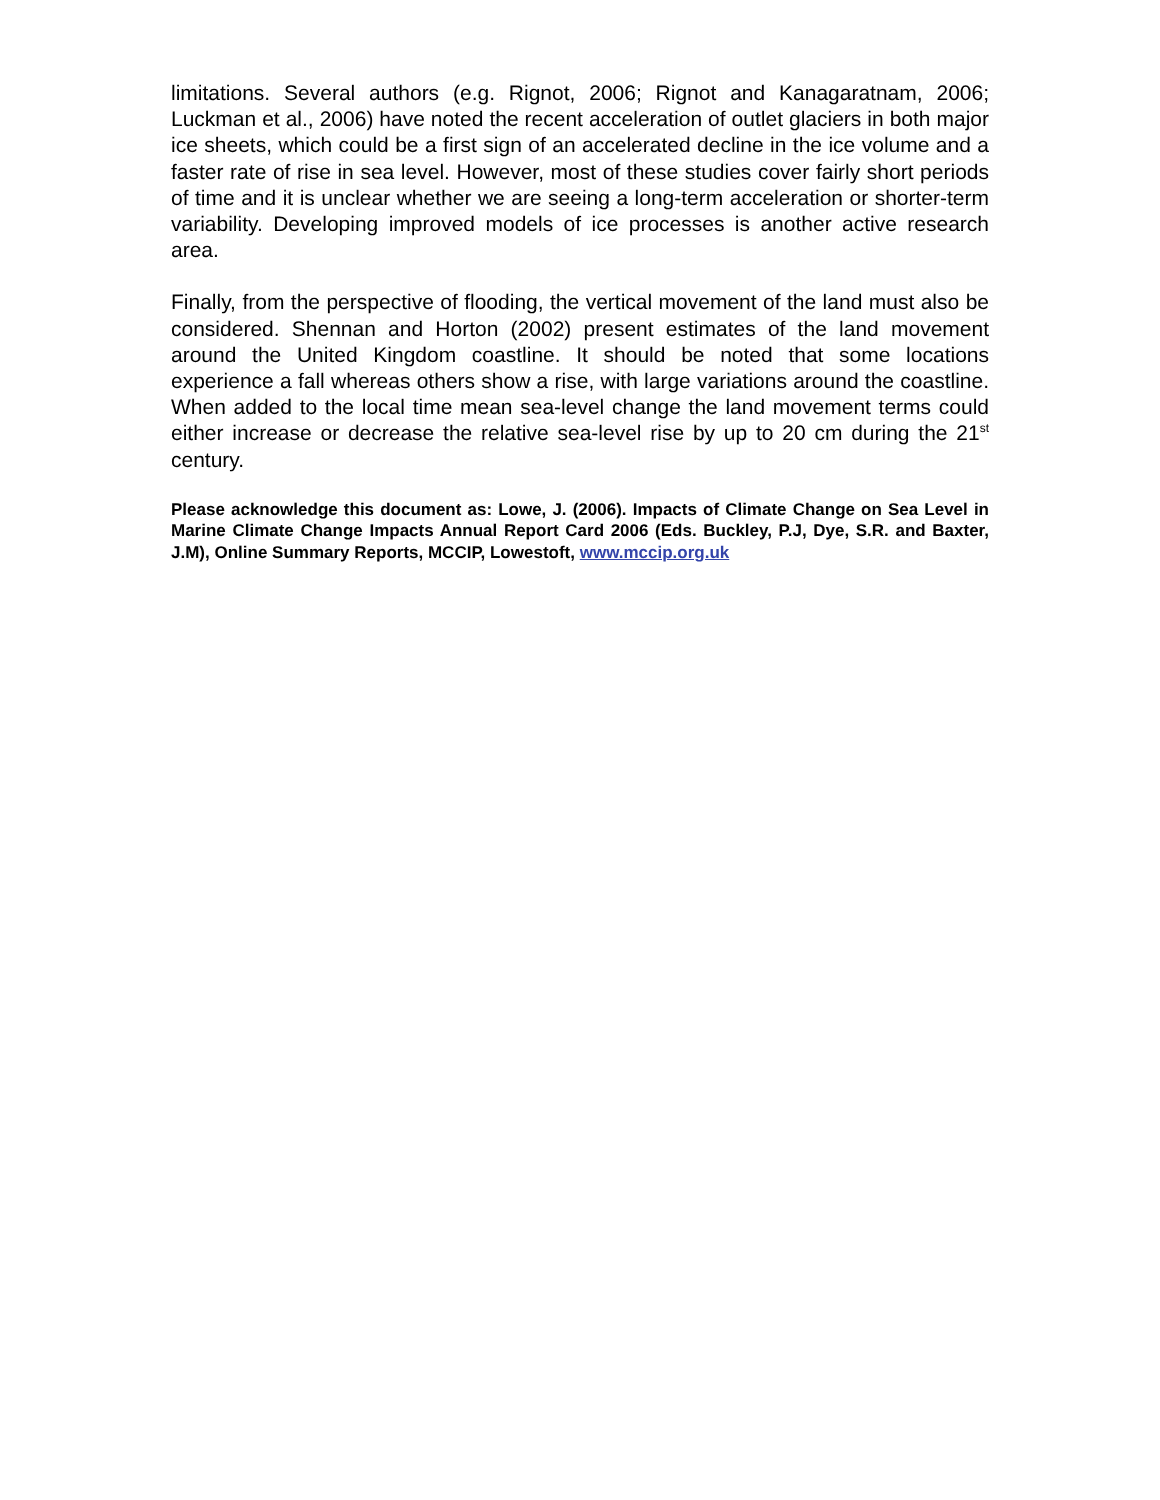limitations. Several authors (e.g. Rignot, 2006; Rignot and Kanagaratnam, 2006; Luckman et al., 2006) have noted the recent acceleration of outlet glaciers in both major ice sheets, which could be a first sign of an accelerated decline in the ice volume and a faster rate of rise in sea level. However, most of these studies cover fairly short periods of time and it is unclear whether we are seeing a long-term acceleration or shorter-term variability. Developing improved models of ice processes is another active research area.
Finally, from the perspective of flooding, the vertical movement of the land must also be considered. Shennan and Horton (2002) present estimates of the land movement around the United Kingdom coastline. It should be noted that some locations experience a fall whereas others show a rise, with large variations around the coastline. When added to the local time mean sea-level change the land movement terms could either increase or decrease the relative sea-level rise by up to 20 cm during the 21<sup>st</sup> century.
Please acknowledge this document as: Lowe, J. (2006). Impacts of Climate Change on Sea Level in Marine Climate Change Impacts Annual Report Card 2006 (Eds. Buckley, P.J, Dye, S.R. and Baxter, J.M), Online Summary Reports, MCCIP, Lowestoft, www.mccip.org.uk